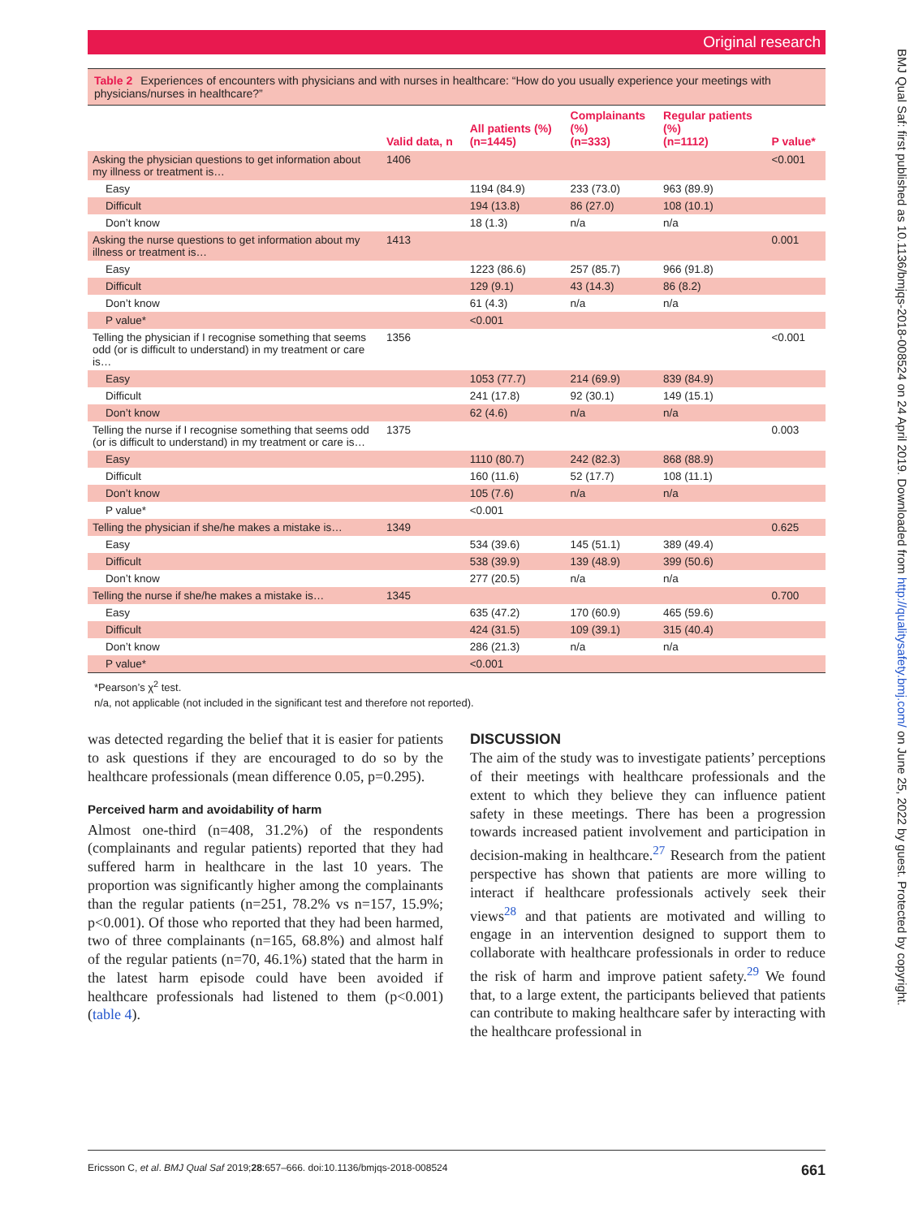Original research
Table 2 Experiences of encounters with physicians and with nurses in healthcare: “How do you usually experience your meetings with physicians/nurses in healthcare?”
| | Valid data, n | All patients (%) (n=1445) | Complainants (%) (n=333) | Regular patients (%) (n=1112) | P value* |
| --- | --- | --- | --- | --- | --- |
| Asking the physician questions to get information about my illness or treatment is… | 1406 | | | | <0.001 |
| Easy | | 1194 (84.9) | 233 (73.0) | 963 (89.9) | |
| Difficult | | 194 (13.8) | 86 (27.0) | 108 (10.1) | |
| Don’t know | | 18 (1.3) | n/a | n/a | |
| Asking the nurse questions to get information about my illness or treatment is… | 1413 | | | | 0.001 |
| Easy | | 1223 (86.6) | 257 (85.7) | 966 (91.8) | |
| Difficult | | 129 (9.1) | 43 (14.3) | 86 (8.2) | |
| Don’t know | | 61 (4.3) | n/a | n/a | |
| P value* | | <0.001 | | | |
| Telling the physician if I recognise something that seems odd (or is difficult to understand) in my treatment or care is… | 1356 | | | | <0.001 |
| Easy | | 1053 (77.7) | 214 (69.9) | 839 (84.9) | |
| Difficult | | 241 (17.8) | 92 (30.1) | 149 (15.1) | |
| Don’t know | | 62 (4.6) | n/a | n/a | |
| Telling the nurse if I recognise something that seems odd (or is difficult to understand) in my treatment or care is… | 1375 | | | | 0.003 |
| Easy | | 1110 (80.7) | 242 (82.3) | 868 (88.9) | |
| Difficult | | 160 (11.6) | 52 (17.7) | 108 (11.1) | |
| Don’t know | | 105 (7.6) | n/a | n/a | |
| P value* | | <0.001 | | | |
| Telling the physician if she/he makes a mistake is… | 1349 | | | | 0.625 |
| Easy | | 534 (39.6) | 145 (51.1) | 389 (49.4) | |
| Difficult | | 538 (39.9) | 139 (48.9) | 399 (50.6) | |
| Don’t know | | 277 (20.5) | n/a | n/a | |
| Telling the nurse if she/he makes a mistake is… | 1345 | | | | 0.700 |
| Easy | | 635 (47.2) | 170 (60.9) | 465 (59.6) | |
| Difficult | | 424 (31.5) | 109 (39.1) | 315 (40.4) | |
| Don’t know | | 286 (21.3) | n/a | n/a | |
| P value* | | <0.001 | | | |
*Pearson’s χ<sup>2</sup> test.
n/a, not applicable (not included in the significant test and therefore not reported).
was detected regarding the belief that it is easier for patients to ask questions if they are encouraged to do so by the healthcare professionals (mean difference 0.05, p=0.295).
Perceived harm and avoidability of harm
Almost one-third (n=408, 31.2%) of the respondents (complainants and regular patients) reported that they had suffered harm in healthcare in the last 10 years. The proportion was significantly higher among the complainants than the regular patients (n=251, 78.2% vs n=157, 15.9%; p<0.001). Of those who reported that they had been harmed, two of three complainants (n=165, 68.8%) and almost half of the regular patients (n=70, 46.1%) stated that the harm in the latest harm episode could have been avoided if healthcare professionals had listened to them (p<0.001) (table 4).
DISCUSSION
The aim of the study was to investigate patients’ perceptions of their meetings with healthcare professionals and the extent to which they believe they can influence patient safety in these meetings. There has been a progression towards increased patient involvement and participation in decision-making in healthcare.<sup>27</sup> Research from the patient perspective has shown that patients are more willing to interact if healthcare professionals actively seek their views<sup>28</sup> and that patients are motivated and willing to engage in an intervention designed to support them to collaborate with healthcare professionals in order to reduce the risk of harm and improve patient safety.<sup>29</sup> We found that, to a large extent, the participants believed that patients can contribute to making healthcare safer by interacting with the healthcare professional in
Ericsson C, et al. BMJ Qual Saf 2019;28:657–666. doi:10.1136/bmjqs-2018-008524 661
BMJ Qual Saf: first published as 10.1136/bmjqs-2018-008524 on 24 April 2019. Downloaded from http://qualitysafety.bmj.com/ on June 25, 2022 by guest. Protected by copyright.